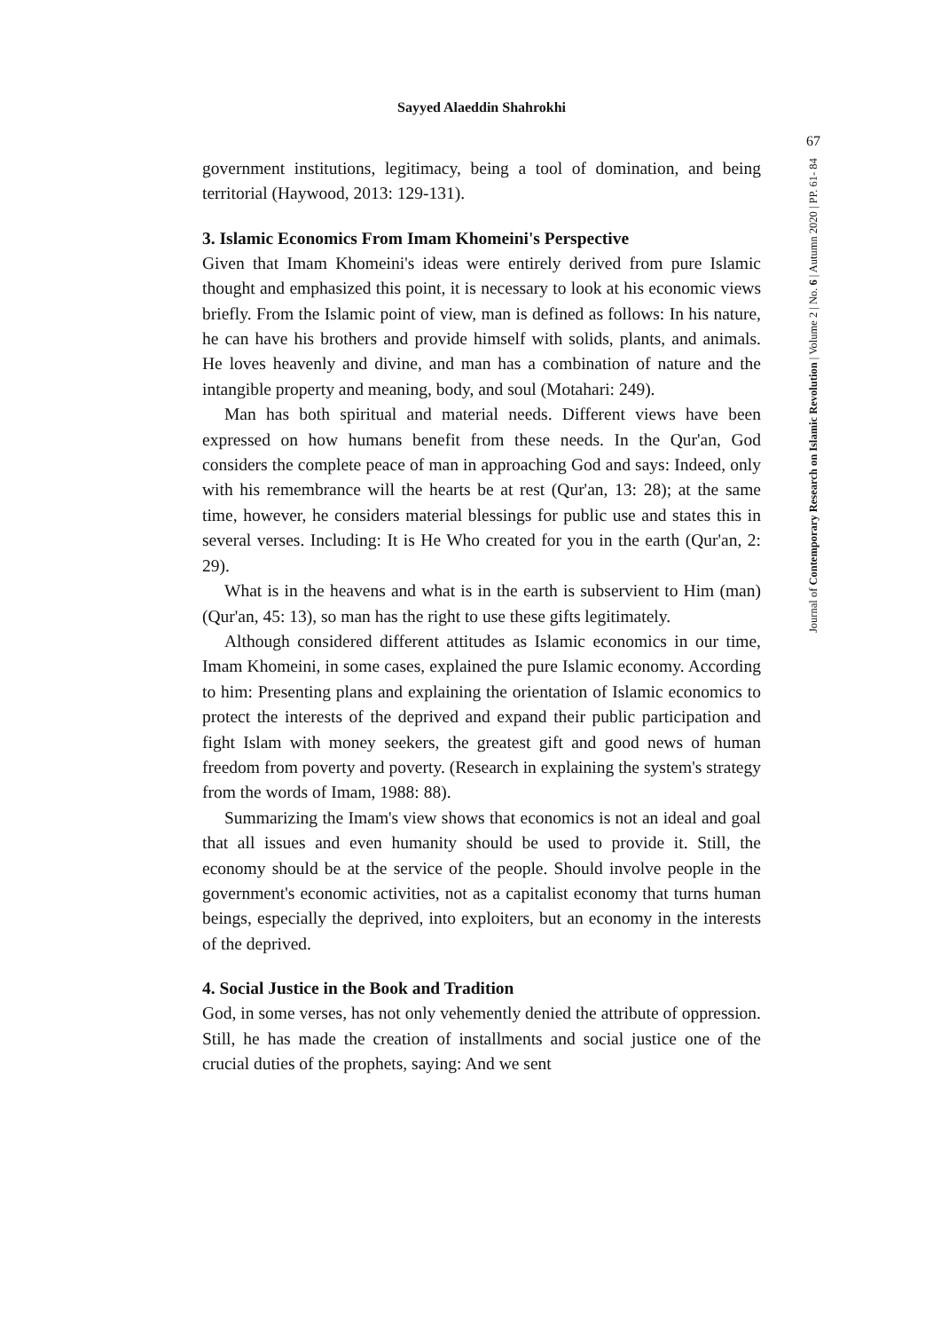Sayyed Alaeddin Shahrokhi
67
Journal of Contemporary Research on Islamic Revolution | Volume 2 | No. 6 | Autumn 2020 | PP. 61- 84
government institutions, legitimacy, being a tool of domination, and being territorial (Haywood, 2013: 129-131).
3. Islamic Economics From Imam Khomeini's Perspective
Given that Imam Khomeini's ideas were entirely derived from pure Islamic thought and emphasized this point, it is necessary to look at his economic views briefly. From the Islamic point of view, man is defined as follows: In his nature, he can have his brothers and provide himself with solids, plants, and animals. He loves heavenly and divine, and man has a combination of nature and the intangible property and meaning, body, and soul (Motahari: 249).
Man has both spiritual and material needs. Different views have been expressed on how humans benefit from these needs. In the Qur'an, God considers the complete peace of man in approaching God and says: Indeed, only with his remembrance will the hearts be at rest (Qur'an, 13: 28); at the same time, however, he considers material blessings for public use and states this in several verses. Including: It is He Who created for you in the earth (Qur'an, 2: 29).
What is in the heavens and what is in the earth is subservient to Him (man) (Qur'an, 45: 13), so man has the right to use these gifts legitimately.
Although considered different attitudes as Islamic economics in our time, Imam Khomeini, in some cases, explained the pure Islamic economy. According to him: Presenting plans and explaining the orientation of Islamic economics to protect the interests of the deprived and expand their public participation and fight Islam with money seekers, the greatest gift and good news of human freedom from poverty and poverty. (Research in explaining the system's strategy from the words of Imam, 1988: 88).
Summarizing the Imam's view shows that economics is not an ideal and goal that all issues and even humanity should be used to provide it. Still, the economy should be at the service of the people. Should involve people in the government's economic activities, not as a capitalist economy that turns human beings, especially the deprived, into exploiters, but an economy in the interests of the deprived.
4. Social Justice in the Book and Tradition
God, in some verses, has not only vehemently denied the attribute of oppression. Still, he has made the creation of installments and social justice one of the crucial duties of the prophets, saying: And we sent